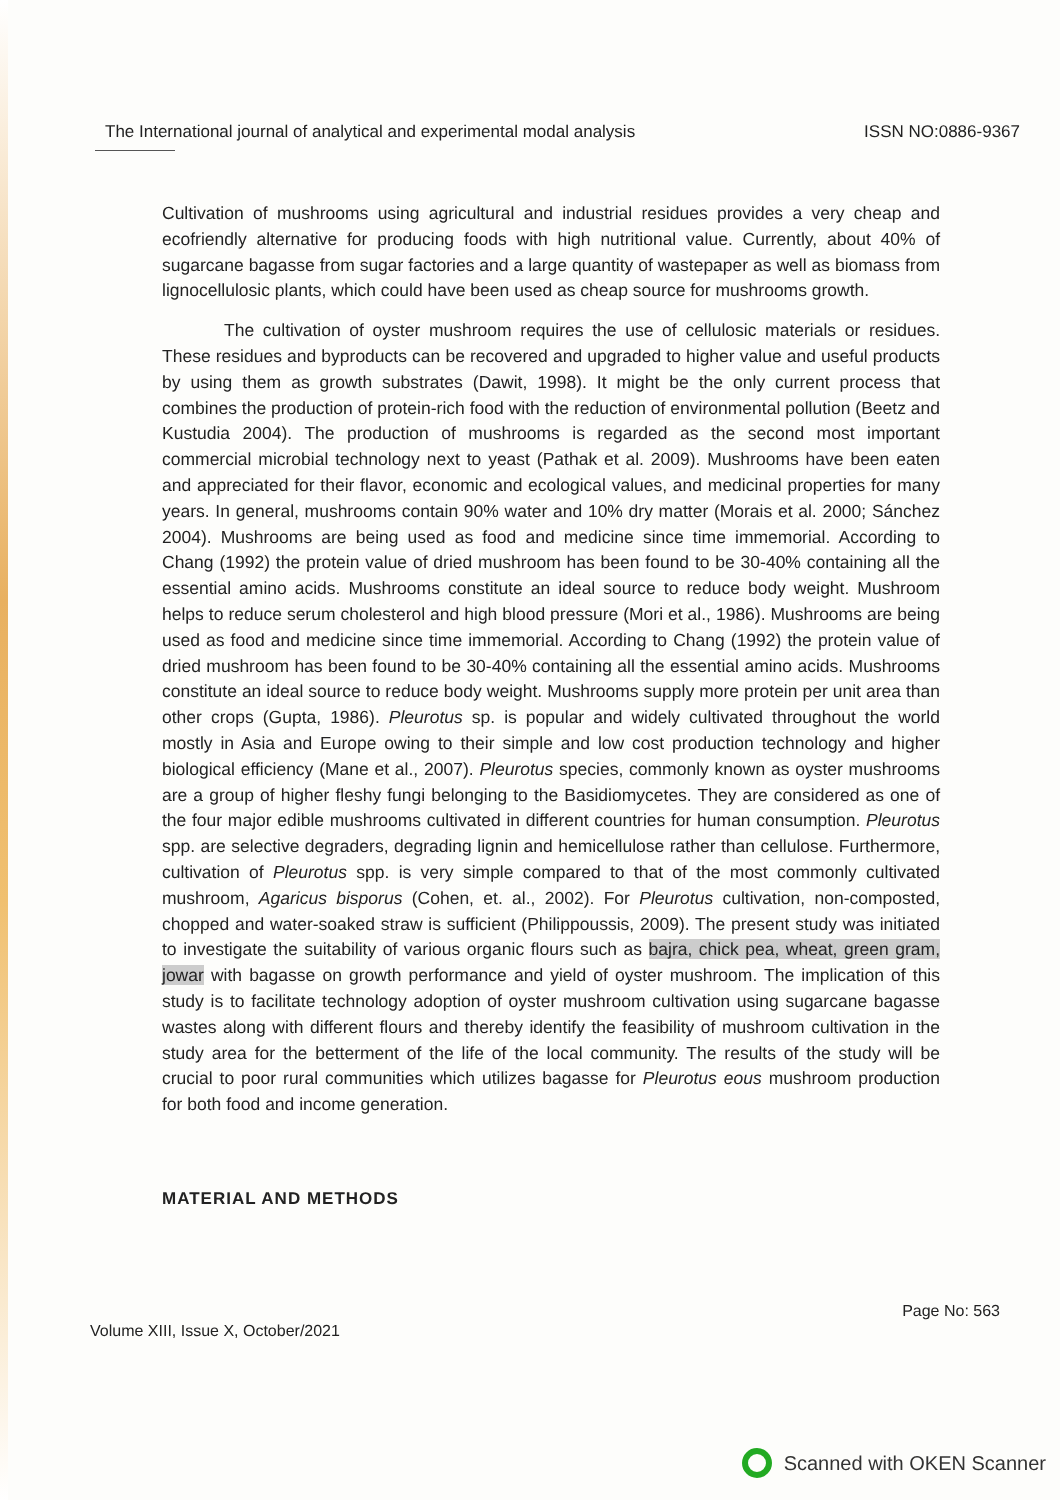The International journal of analytical and experimental modal analysis ISSN NO:0886-9367
Cultivation of mushrooms using agricultural and industrial residues provides a very cheap and ecofriendly alternative for producing foods with high nutritional value. Currently, about 40% of sugarcane bagasse from sugar factories and a large quantity of wastepaper as well as biomass from lignocellulosic plants, which could have been used as cheap source for mushrooms growth.
The cultivation of oyster mushroom requires the use of cellulosic materials or residues. These residues and byproducts can be recovered and upgraded to higher value and useful products by using them as growth substrates (Dawit, 1998). It might be the only current process that combines the production of protein-rich food with the reduction of environmental pollution (Beetz and Kustudia 2004). The production of mushrooms is regarded as the second most important commercial microbial technology next to yeast (Pathak et al. 2009). Mushrooms have been eaten and appreciated for their flavor, economic and ecological values, and medicinal properties for many years. In general, mushrooms contain 90% water and 10% dry matter (Morais et al. 2000; Sánchez 2004). Mushrooms are being used as food and medicine since time immemorial. According to Chang (1992) the protein value of dried mushroom has been found to be 30-40% containing all the essential amino acids. Mushrooms constitute an ideal source to reduce body weight. Mushroom helps to reduce serum cholesterol and high blood pressure (Mori et al., 1986). Mushrooms are being used as food and medicine since time immemorial. According to Chang (1992) the protein value of dried mushroom has been found to be 30-40% containing all the essential amino acids. Mushrooms constitute an ideal source to reduce body weight. Mushrooms supply more protein per unit area than other crops (Gupta, 1986). Pleurotus sp. is popular and widely cultivated throughout the world mostly in Asia and Europe owing to their simple and low cost production technology and higher biological efficiency (Mane et al., 2007). Pleurotus species, commonly known as oyster mushrooms are a group of higher fleshy fungi belonging to the Basidiomycetes. They are considered as one of the four major edible mushrooms cultivated in different countries for human consumption. Pleurotus spp. are selective degraders, degrading lignin and hemicellulose rather than cellulose. Furthermore, cultivation of Pleurotus spp. is very simple compared to that of the most commonly cultivated mushroom, Agaricus bisporus (Cohen, et. al., 2002). For Pleurotus cultivation, non-composted, chopped and water-soaked straw is sufficient (Philippoussis, 2009). The present study was initiated to investigate the suitability of various organic flours such as bajra, chick pea, wheat, green gram, jowar with bagasse on growth performance and yield of oyster mushroom. The implication of this study is to facilitate technology adoption of oyster mushroom cultivation using sugarcane bagasse wastes along with different flours and thereby identify the feasibility of mushroom cultivation in the study area for the betterment of the life of the local community. The results of the study will be crucial to poor rural communities which utilizes bagasse for Pleurotus eous mushroom production for both food and income generation.
MATERIAL AND METHODS
Volume XIII, Issue X, October/2021 Page No: 563
Scanned with OKEN Scanner